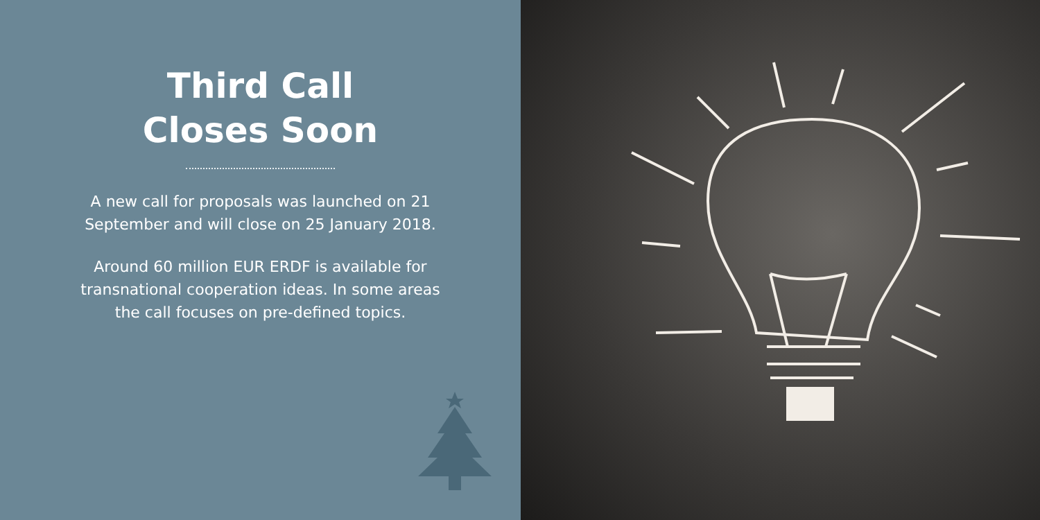Third Call
Closes Soon
A new call for proposals was launched on 21
September and will close on 25 January 2018.
Around 60 million EUR ERDF is available for
transnational cooperation ideas. In some areas
the call focuses on pre-defined topics.